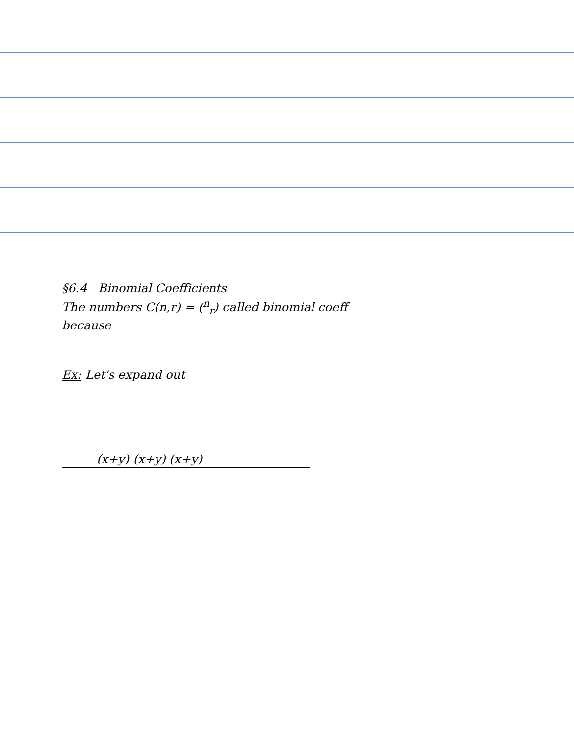§6.4 Binomial Coefficients
The numbers C(n,r) = (<sup>n</sup><sub>r</sub>) called binomial coeff
because
Ex: Let's expand out
(x+y) (x+y) (x+y)